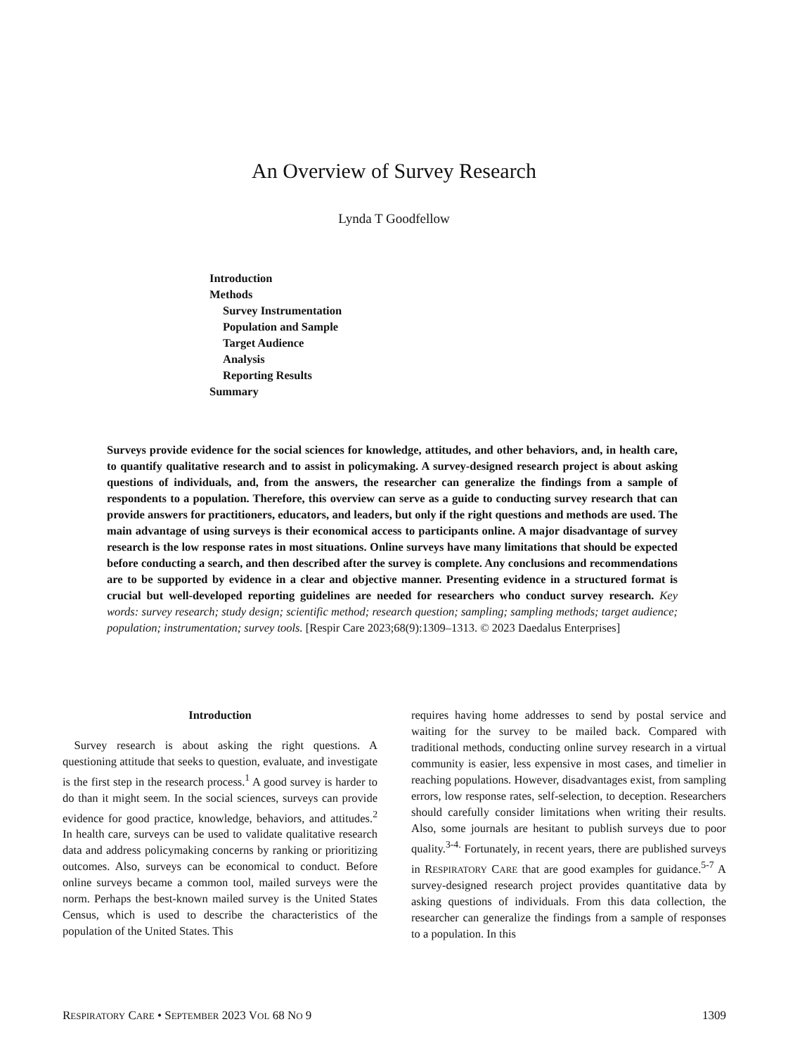An Overview of Survey Research
Lynda T Goodfellow
Introduction
Methods
Survey Instrumentation
Population and Sample
Target Audience
Analysis
Reporting Results
Summary
Surveys provide evidence for the social sciences for knowledge, attitudes, and other behaviors, and, in health care, to quantify qualitative research and to assist in policymaking. A survey-designed research project is about asking questions of individuals, and, from the answers, the researcher can generalize the findings from a sample of respondents to a population. Therefore, this overview can serve as a guide to conducting survey research that can provide answers for practitioners, educators, and leaders, but only if the right questions and methods are used. The main advantage of using surveys is their economical access to participants online. A major disadvantage of survey research is the low response rates in most situations. Online surveys have many limitations that should be expected before conducting a search, and then described after the survey is complete. Any conclusions and recommendations are to be supported by evidence in a clear and objective manner. Presenting evidence in a structured format is crucial but well-developed reporting guidelines are needed for researchers who conduct survey research. Key words: survey research; study design; scientific method; research question; sampling; sampling methods; target audience; population; instrumentation; survey tools. [Respir Care 2023;68(9):1309–1313. © 2023 Daedalus Enterprises]
Introduction
 Survey research is about asking the right questions. A questioning attitude that seeks to question, evaluate, and investigate is the first step in the research process.<sup>1</sup> A good survey is harder to do than it might seem. In the social sciences, surveys can provide evidence for good practice, knowledge, behaviors, and attitudes.<sup>2</sup> In health care, surveys can be used to validate qualitative research data and address policymaking concerns by ranking or prioritizing outcomes. Also, surveys can be economical to conduct. Before online surveys became a common tool, mailed surveys were the norm. Perhaps the best-known mailed survey is the United States Census, which is used to describe the characteristics of the population of the United States. This
requires having home addresses to send by postal service and waiting for the survey to be mailed back. Compared with traditional methods, conducting online survey research in a virtual community is easier, less expensive in most cases, and timelier in reaching populations. However, disadvantages exist, from sampling errors, low response rates, self-selection, to deception. Researchers should carefully consider limitations when writing their results. Also, some journals are hesitant to publish surveys due to poor quality.<sup>3-4.</sup> Fortunately, in recent years, there are published surveys in RESPIRATORY CARE that are good examples for guidance.<sup>5-7</sup> A survey-designed research project provides quantitative data by asking questions of individuals. From this data collection, the researcher can generalize the findings from a sample of responses to a population. In this
RESPIRATORY CARE • SEPTEMBER 2023 VOL 68 NO 9 1309